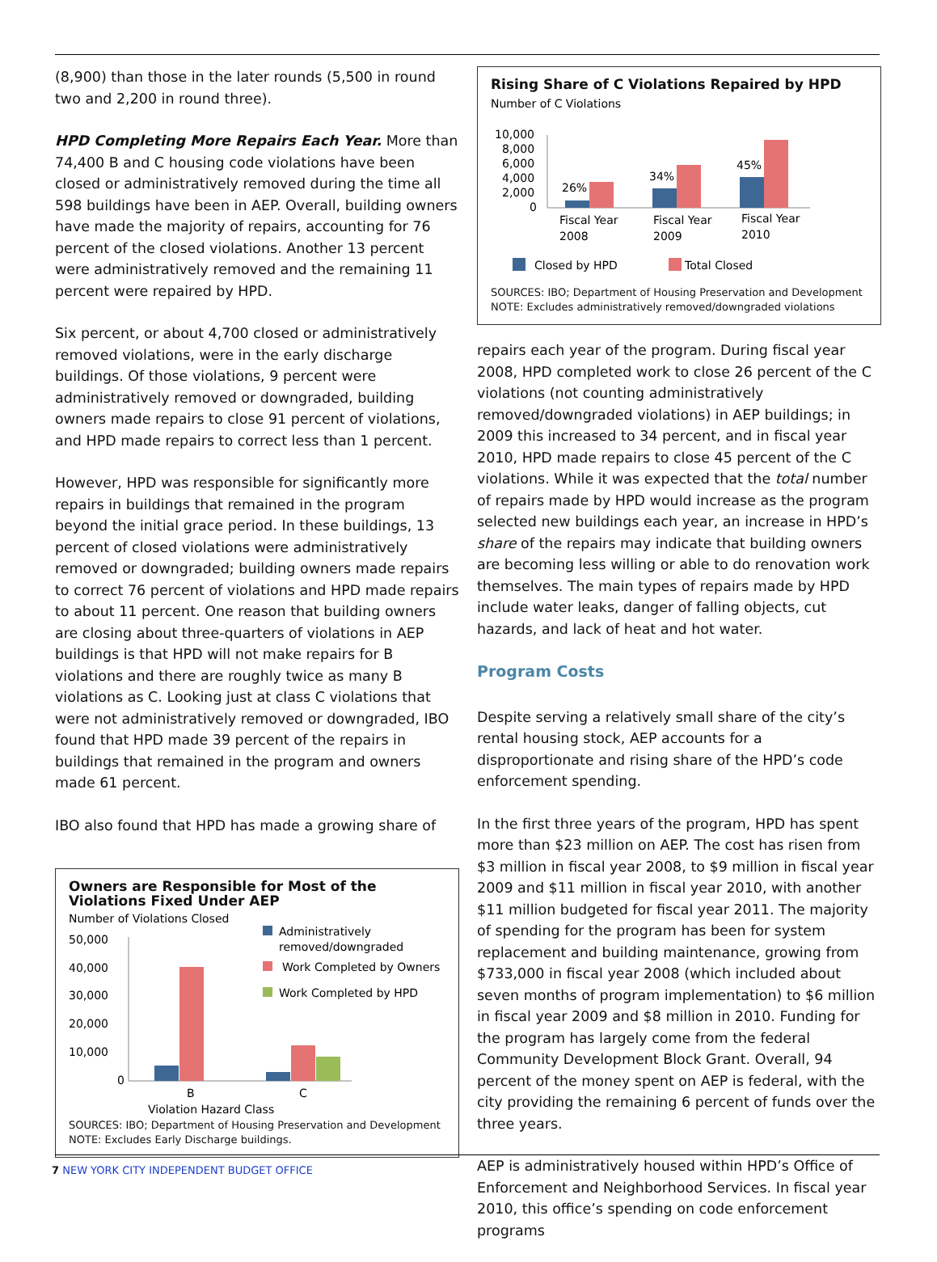(8,900) than those in the later rounds (5,500 in round two and 2,200 in round three).
HPD Completing More Repairs Each Year. More than 74,400 B and C housing code violations have been closed or administratively removed during the time all 598 buildings have been in AEP. Overall, building owners have made the majority of repairs, accounting for 76 percent of the closed violations. Another 13 percent were administratively removed and the remaining 11 percent were repaired by HPD.
Six percent, or about 4,700 closed or administratively removed violations, were in the early discharge buildings. Of those violations, 9 percent were administratively removed or downgraded, building owners made repairs to close 91 percent of violations, and HPD made repairs to correct less than 1 percent.
However, HPD was responsible for significantly more repairs in buildings that remained in the program beyond the initial grace period. In these buildings, 13 percent of closed violations were administratively removed or downgraded; building owners made repairs to correct 76 percent of violations and HPD made repairs to about 11 percent. One reason that building owners are closing about three-quarters of violations in AEP buildings is that HPD will not make repairs for B violations and there are roughly twice as many B violations as C. Looking just at class C violations that were not administratively removed or downgraded, IBO found that HPD made 39 percent of the repairs in buildings that remained in the program and owners made 61 percent.
IBO also found that HPD has made a growing share of
Owners are Responsible for Most of the Violations Fixed Under AEP
Number of Violations Closed
50,000
40,000
30,000
20,000
10,000
0
B
C
Violation Hazard Class
Administratively
removed/downgraded
Work Completed by Owners
Work Completed by HPD
SOURCES: IBO; Department of Housing Preservation and Development
NOTE: Excludes Early Discharge buildings.
Rising Share of C Violations Repaired by HPD
Number of C Violations
10,000
8,000
6,000
4,000
2,000
0
26%
34%
45%
Fiscal Year
2008
Fiscal Year
2009
Fiscal Year
2010
Closed by HPD
Total Closed
SOURCES: IBO; Department of Housing Preservation and Development
NOTE: Excludes administratively removed/downgraded violations
repairs each year of the program. During fiscal year 2008, HPD completed work to close 26 percent of the C violations (not counting administratively removed/downgraded violations) in AEP buildings; in 2009 this increased to 34 percent, and in fiscal year 2010, HPD made repairs to close 45 percent of the C violations. While it was expected that the total number of repairs made by HPD would increase as the program selected new buildings each year, an increase in HPD’s share of the repairs may indicate that building owners are becoming less willing or able to do renovation work themselves. The main types of repairs made by HPD include water leaks, danger of falling objects, cut hazards, and lack of heat and hot water.
Program Costs
Despite serving a relatively small share of the city’s rental housing stock, AEP accounts for a disproportionate and rising share of the HPD’s code enforcement spending.
In the first three years of the program, HPD has spent more than $23 million on AEP. The cost has risen from $3 million in fiscal year 2008, to $9 million in fiscal year 2009 and $11 million in fiscal year 2010, with another $11 million budgeted for fiscal year 2011. The majority of spending for the program has been for system replacement and building maintenance, growing from $733,000 in fiscal year 2008 (which included about seven months of program implementation) to $6 million in fiscal year 2009 and $8 million in 2010. Funding for the program has largely come from the federal Community Development Block Grant. Overall, 94 percent of the money spent on AEP is federal, with the city providing the remaining 6 percent of funds over the three years.
AEP is administratively housed within HPD’s Office of Enforcement and Neighborhood Services. In fiscal year 2010, this office’s spending on code enforcement programs
7 NEW YORK CITY INDEPENDENT BUDGET OFFICE